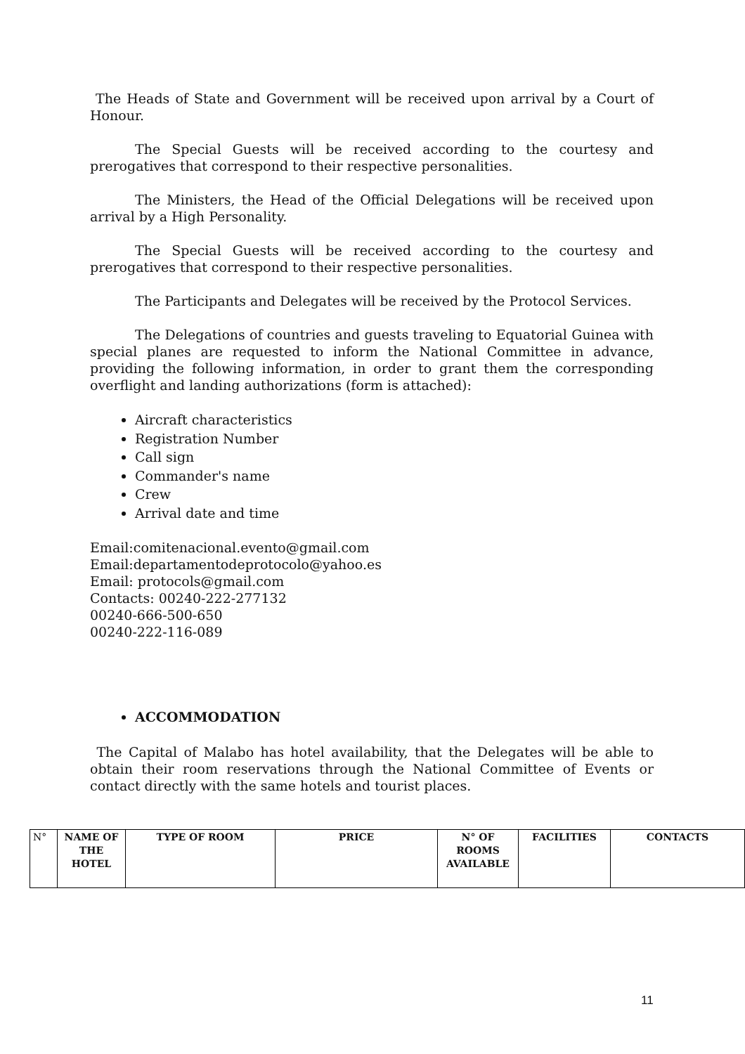The Heads of State and Government will be received upon arrival by a Court of Honour.
The Special Guests will be received according to the courtesy and prerogatives that correspond to their respective personalities.
The Ministers, the Head of the Official Delegations will be received upon arrival by a High Personality.
The Special Guests will be received according to the courtesy and prerogatives that correspond to their respective personalities.
The Participants and Delegates will be received by the Protocol Services.
The Delegations of countries and guests traveling to Equatorial Guinea with special planes are requested to inform the National Committee in advance, providing the following information, in order to grant them the corresponding overflight and landing authorizations (form is attached):
Aircraft characteristics
Registration Number
Call sign
Commander's name
Crew
Arrival date and time
Email:comitenacional.evento@gmail.com
Email:departamentodeprotocolo@yahoo.es
Email: protocols@gmail.com
Contacts: 00240-222-277132
00240-666-500-650
00240-222-116-089
ACCOMMODATION
The Capital of Malabo has hotel availability, that the Delegates will be able to obtain their room reservations through the National Committee of Events or contact directly with the same hotels and tourist places.
| N° | NAME OF THE HOTEL | TYPE OF ROOM | PRICE | N° OF ROOMS AVAILABLE | FACILITIES | CONTACTS |
| --- | --- | --- | --- | --- | --- | --- |
11